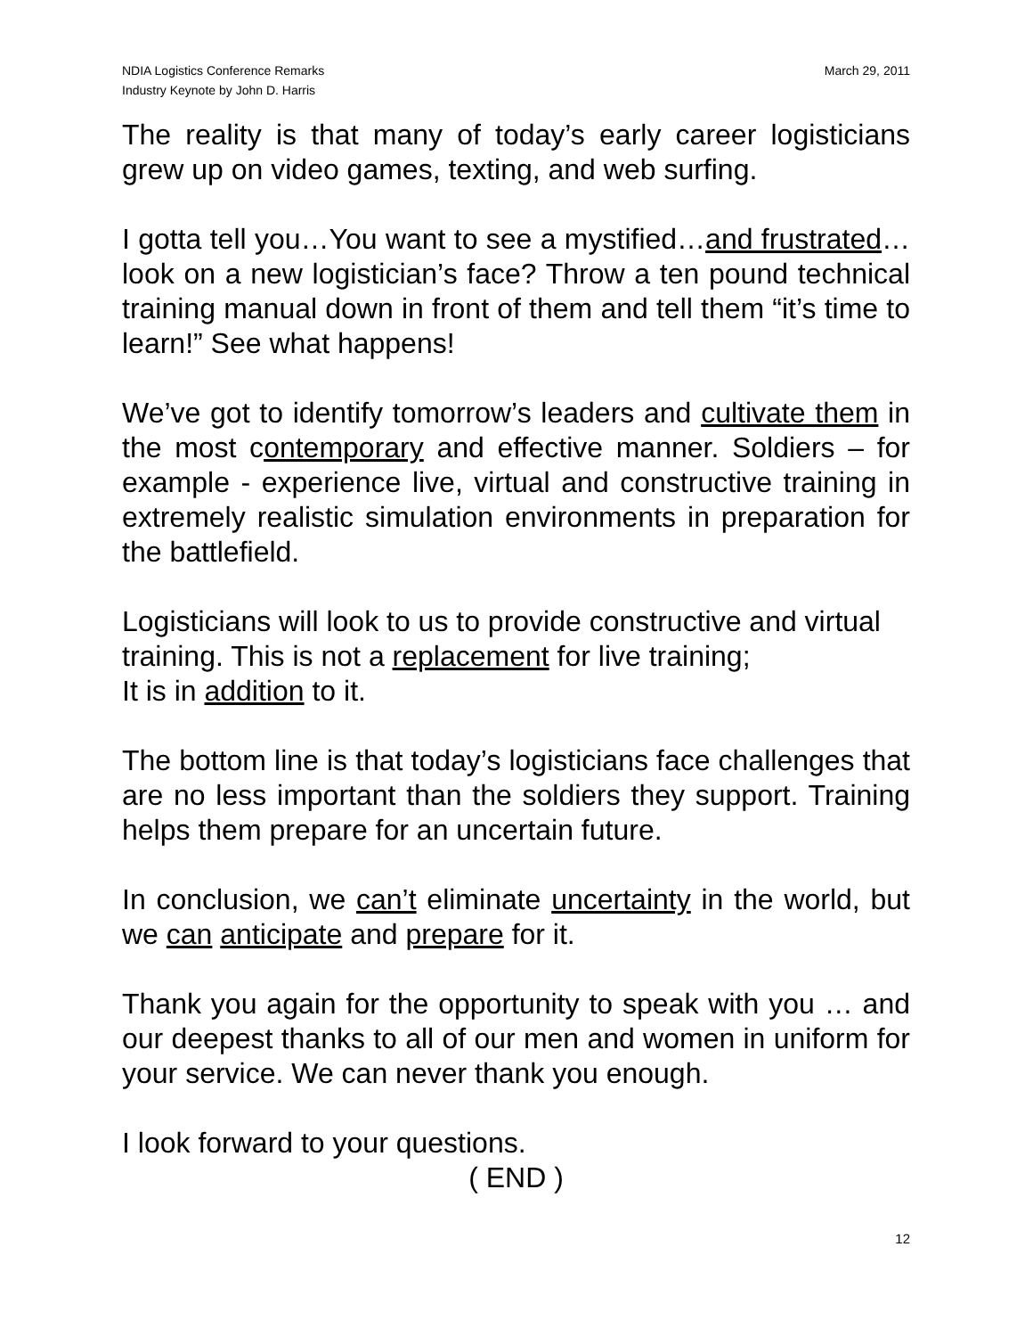NDIA Logistics Conference Remarks
Industry Keynote by John D. Harris
March 29, 2011
The reality is that many of today’s early career logisticians grew up on video games, texting, and web surfing.
I gotta tell you…You want to see a mystified…and frustrated…look on a new logistician’s face? Throw a ten pound technical training manual down in front of them and tell them “it’s time to learn!” See what happens!
We’ve got to identify tomorrow’s leaders and cultivate them in the most contemporary and effective manner. Soldiers – for example - experience live, virtual and constructive training in extremely realistic simulation environments in preparation for the battlefield.
Logisticians will look to us to provide constructive and virtual training. This is not a replacement for live training;
It is in addition to it.
The bottom line is that today’s logisticians face challenges that are no less important than the soldiers they support. Training helps them prepare for an uncertain future.
In conclusion, we can’t eliminate uncertainty in the world, but we can anticipate and prepare for it.
Thank you again for the opportunity to speak with you … and our deepest thanks to all of our men and women in uniform for your service. We can never thank you enough.
I look forward to your questions.
( END )
12